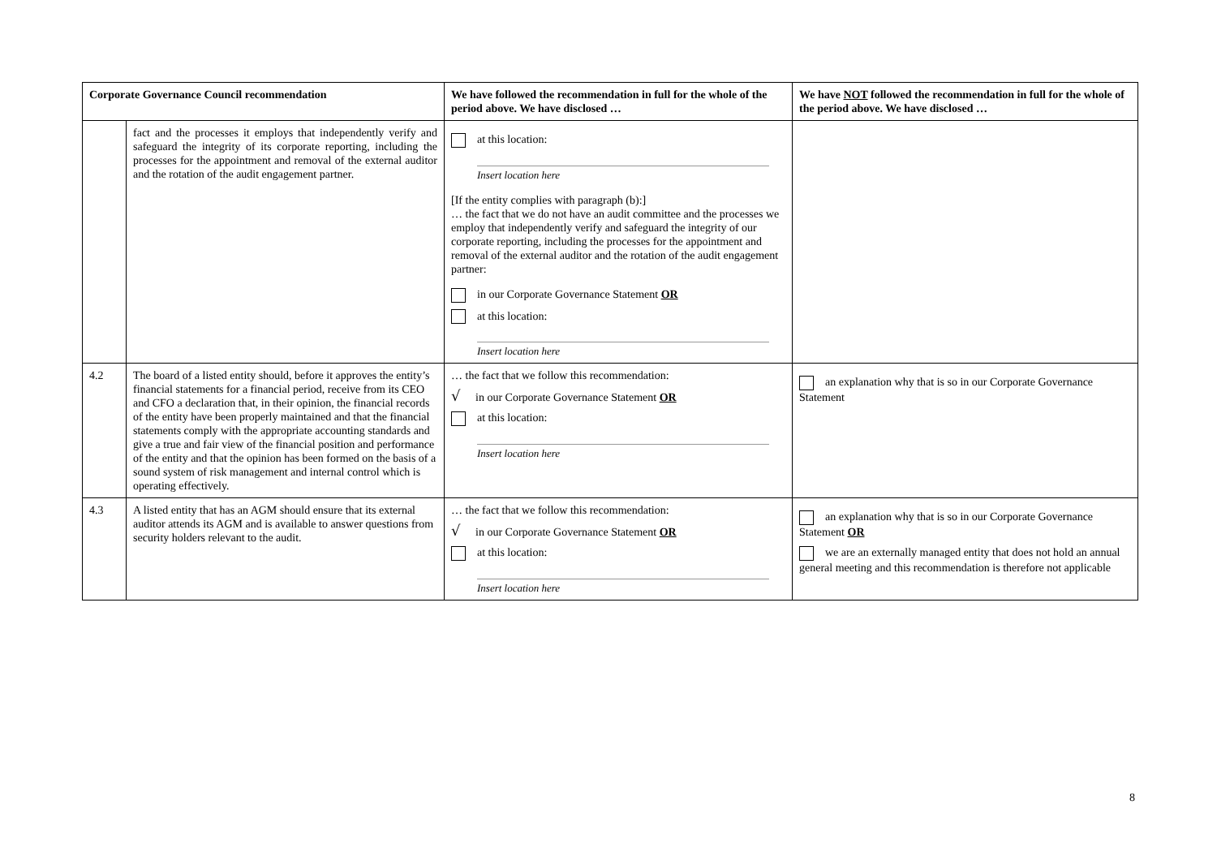| Corporate Governance Council recommendation | | We have followed the recommendation in full for the whole of the period above. We have disclosed … | We have NOT followed the recommendation in full for the whole of the period above. We have disclosed … |
| --- | --- | --- | --- |
| | fact and the processes it employs that independently verify and safeguard the integrity of its corporate reporting, including the processes for the appointment and removal of the external auditor and the rotation of the audit engagement partner. | at this location: Insert location here [If the entity complies with paragraph (b):] … the fact that we do not have an audit committee and the processes we employ that independently verify and safeguard the integrity of our corporate reporting, including the processes for the appointment and removal of the external auditor and the rotation of the audit engagement partner: in our Corporate Governance Statement OR at this location: Insert location here | |
| 4.2 | The board of a listed entity should, before it approves the entity’s financial statements for a financial period, receive from its CEO and CFO a declaration that, in their opinion, the financial records of the entity have been properly maintained and that the financial statements comply with the appropriate accounting standards and give a true and fair view of the financial position and performance of the entity and that the opinion has been formed on the basis of a sound system of risk management and internal control which is operating effectively. | … the fact that we follow this recommendation: √ in our Corporate Governance Statement OR at this location: Insert location here | an explanation why that is so in our Corporate Governance Statement |
| 4.3 | A listed entity that has an AGM should ensure that its external auditor attends its AGM and is available to answer questions from security holders relevant to the audit. | … the fact that we follow this recommendation: √ in our Corporate Governance Statement OR at this location: Insert location here | an explanation why that is so in our Corporate Governance Statement OR we are an externally managed entity that does not hold an annual general meeting and this recommendation is therefore not applicable |
8